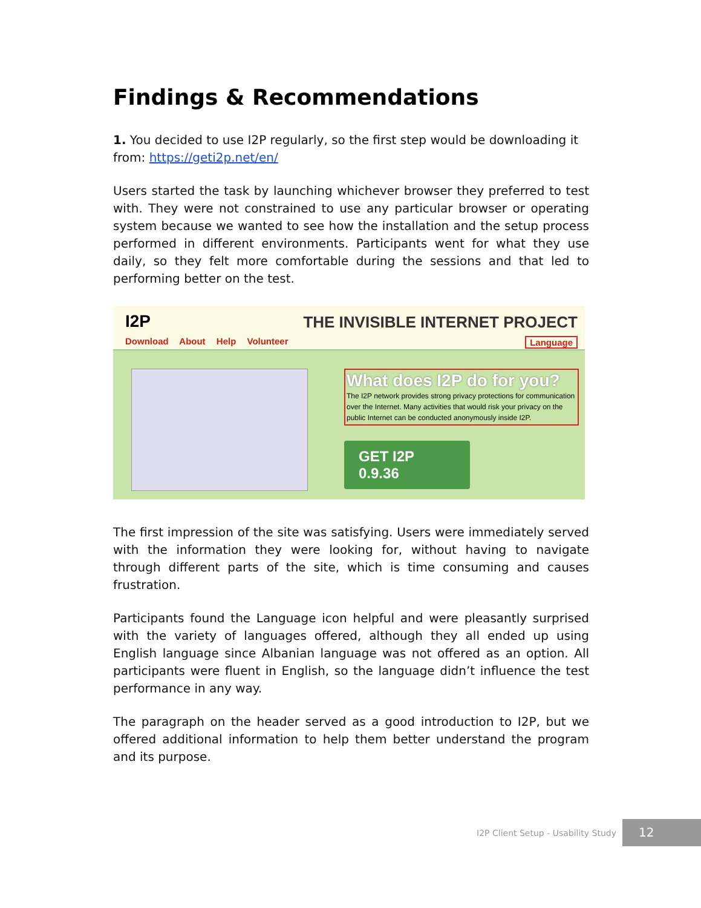Findings & Recommendations
1. You decided to use I2P regularly, so the first step would be downloading it from: https://geti2p.net/en/
Users started the task by launching whichever browser they preferred to test with. They were not constrained to use any particular browser or operating system because we wanted to see how the installation and the setup process performed in different environments. Participants went for what they use daily, so they felt more comfortable during the sessions and that led to performing better on the test.
I2P
Download About Help Volunteer
THE INVISIBLE INTERNET PROJECT
Language
What does I2P do for you?
The I2P network provides strong privacy protections for communication over the Internet. Many activities that would risk your privacy on the public Internet can be conducted anonymously inside I2P.
GET I2P 0.9.36
The first impression of the site was satisfying. Users were immediately served with the information they were looking for, without having to navigate through different parts of the site, which is time consuming and causes frustration.
Participants found the Language icon helpful and were pleasantly surprised with the variety of languages offered, although they all ended up using English language since Albanian language was not offered as an option. All participants were fluent in English, so the language didn’t influence the test performance in any way.
The paragraph on the header served as a good introduction to I2P, but we offered additional information to help them better understand the program and its purpose.
I2P Client Setup - Usability Study
12